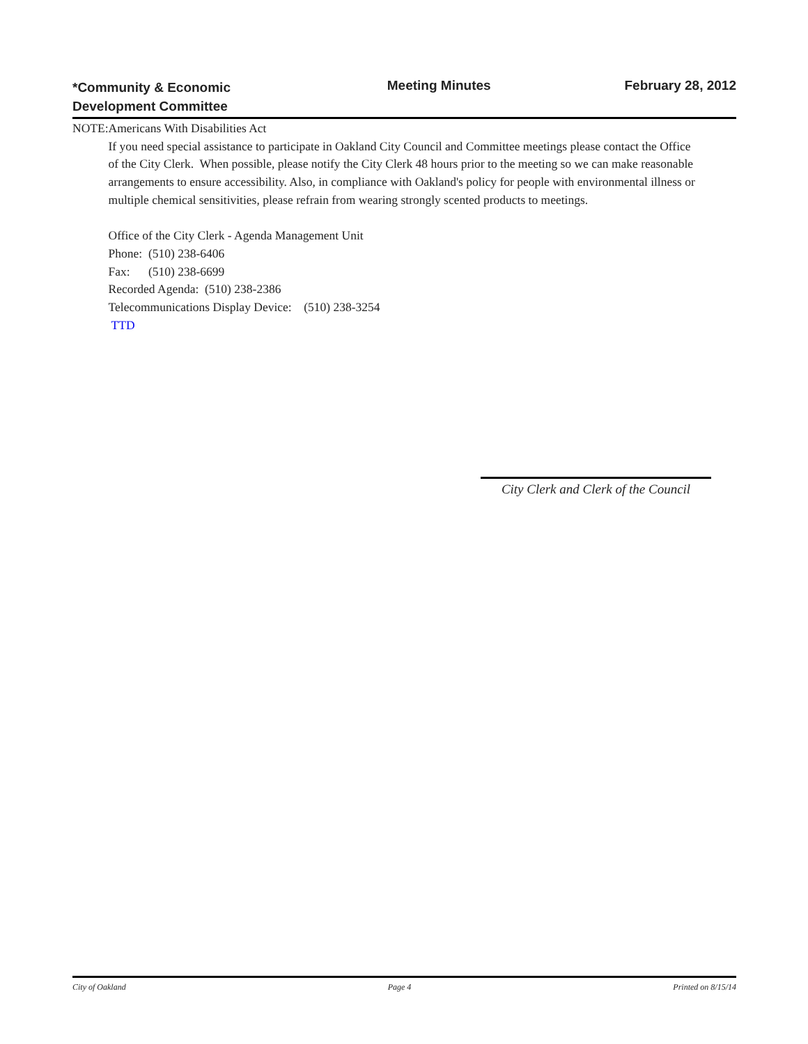*Community & Economic
Development Committee
Meeting Minutes February 28, 2012
NOTE: Americans With Disabilities Act
If you need special assistance to participate in Oakland City Council and Committee meetings please contact the Office of the City Clerk. When possible, please notify the City Clerk 48 hours prior to the meeting so we can make reasonable arrangements to ensure accessibility. Also, in compliance with Oakland's policy for people with environmental illness or multiple chemical sensitivities, please refrain from wearing strongly scented products to meetings.
Office of the City Clerk - Agenda Management Unit
Phone: (510) 238-6406
Fax: (510) 238-6699
Recorded Agenda: (510) 238-2386
Telecommunications Display Device: (510) 238-3254
TTD
City Clerk and Clerk of the Council
City of Oakland Page 4 Printed on 8/15/14